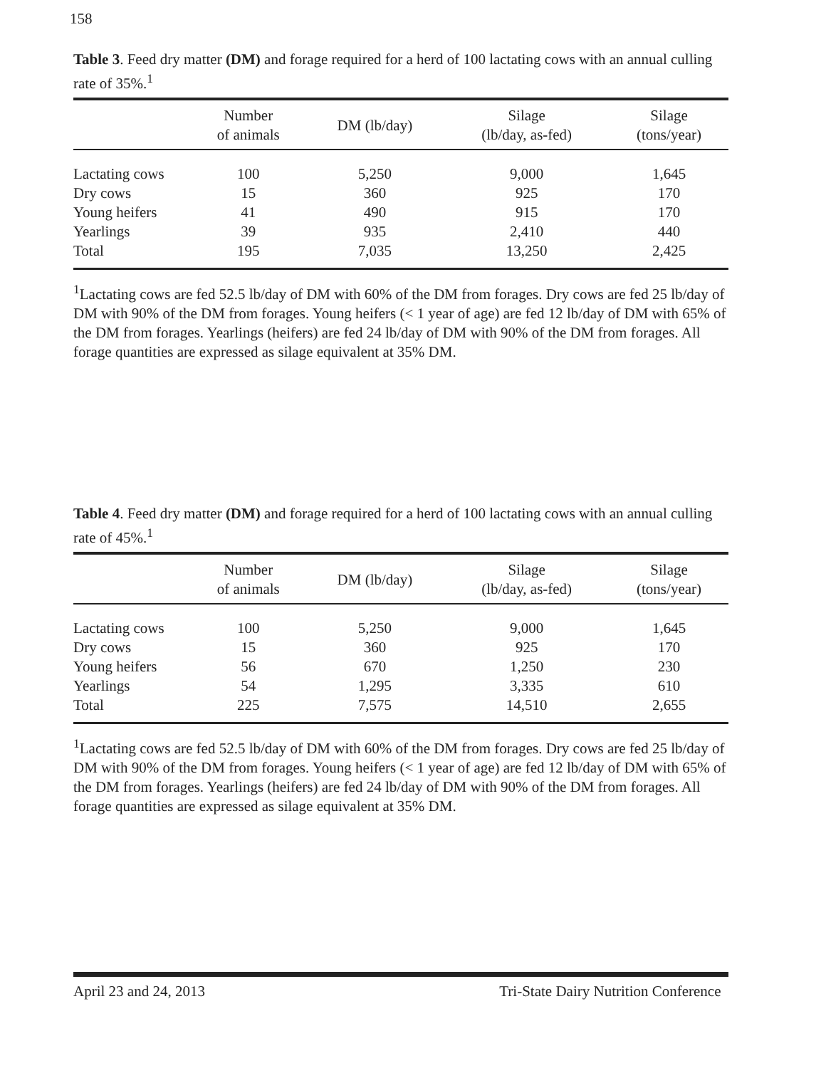158
Table 3. Feed dry matter (DM) and forage required for a herd of 100 lactating cows with an annual culling rate of 35%.<sup>1</sup>
| | Number of animals | DM (lb/day) | Silage (lb/day, as-fed) | Silage (tons/year) |
| --- | --- | --- | --- | --- |
| Lactating cows | 100 | 5,250 | 9,000 | 1,645 |
| Dry cows | 15 | 360 | 925 | 170 |
| Young heifers | 41 | 490 | 915 | 170 |
| Yearlings | 39 | 935 | 2,410 | 440 |
| Total | 195 | 7,035 | 13,250 | 2,425 |
<sup>1</sup> Lactating cows are fed 52.5 lb/day of DM with 60% of the DM from forages. Dry cows are fed 25 lb/day of DM with 90% of the DM from forages. Young heifers (< 1 year of age) are fed 12 lb/day of DM with 65% of the DM from forages. Yearlings (heifers) are fed 24 lb/day of DM with 90% of the DM from forages. All forage quantities are expressed as silage equivalent at 35% DM.
Table 4. Feed dry matter (DM) and forage required for a herd of 100 lactating cows with an annual culling rate of 45%.<sup>1</sup>
| | Number of animals | DM (lb/day) | Silage (lb/day, as-fed) | Silage (tons/year) |
| --- | --- | --- | --- | --- |
| Lactating cows | 100 | 5,250 | 9,000 | 1,645 |
| Dry cows | 15 | 360 | 925 | 170 |
| Young heifers | 56 | 670 | 1,250 | 230 |
| Yearlings | 54 | 1,295 | 3,335 | 610 |
| Total | 225 | 7,575 | 14,510 | 2,655 |
<sup>1</sup> Lactating cows are fed 52.5 lb/day of DM with 60% of the DM from forages. Dry cows are fed 25 lb/day of DM with 90% of the DM from forages. Young heifers (< 1 year of age) are fed 12 lb/day of DM with 65% of the DM from forages. Yearlings (heifers) are fed 24 lb/day of DM with 90% of the DM from forages. All forage quantities are expressed as silage equivalent at 35% DM.
April 23 and 24, 2013 Tri-State Dairy Nutrition Conference